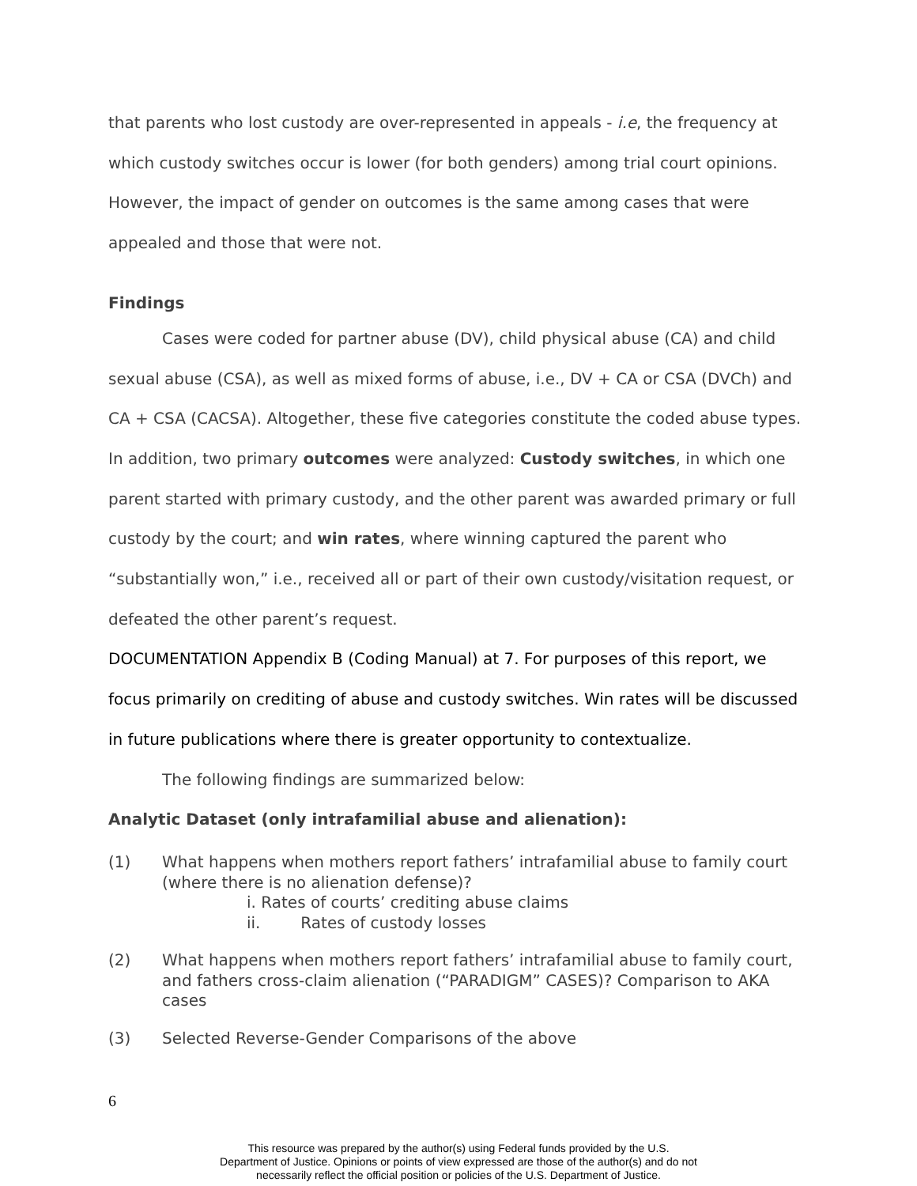that parents who lost custody are over-represented in appeals - i.e, the frequency at which custody switches occur is lower (for both genders) among trial court opinions. However, the impact of gender on outcomes is the same among cases that were appealed and those that were not.
Findings
Cases were coded for partner abuse (DV), child physical abuse (CA) and child sexual abuse (CSA), as well as mixed forms of abuse, i.e., DV + CA or CSA (DVCh) and CA + CSA (CACSA). Altogether, these five categories constitute the coded abuse types. In addition, two primary outcomes were analyzed: Custody switches, in which one parent started with primary custody, and the other parent was awarded primary or full custody by the court; and win rates, where winning captured the parent who “substantially won,” i.e., received all or part of their own custody/visitation request, or defeated the other parent’s request.
DOCUMENTATION Appendix B (Coding Manual) at 7. For purposes of this report, we focus primarily on crediting of abuse and custody switches. Win rates will be discussed in future publications where there is greater opportunity to contextualize.
The following findings are summarized below:
Analytic Dataset (only intrafamilial abuse and alienation):
(1) What happens when mothers report fathers’ intrafamilial abuse to family court (where there is no alienation defense)?
i. Rates of courts’ crediting abuse claims
ii. Rates of custody losses
(2) What happens when mothers report fathers’ intrafamilial abuse to family court, and fathers cross-claim alienation (“PARADIGM” CASES)? Comparison to AKA cases
(3) Selected Reverse-Gender Comparisons of the above
6
This resource was prepared by the author(s) using Federal funds provided by the U.S.
Department of Justice. Opinions or points of view expressed are those of the author(s) and do not
necessarily reflect the official position or policies of the U.S. Department of Justice.